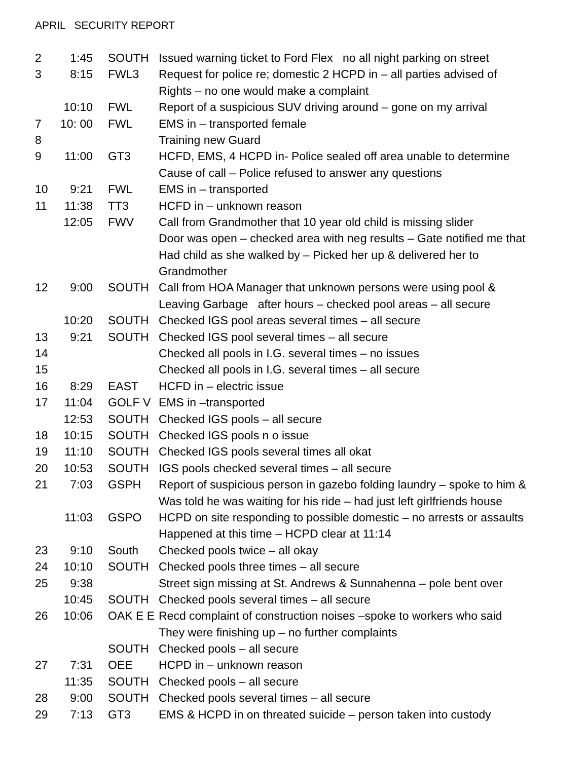APRIL SECURITY REPORT
2 1:45 SOUTH Issued warning ticket to Ford Flex no all night parking on street
3 8:15 FWL3 Request for police re; domestic 2 HCPD in – all parties advised of
Rights – no one would make a complaint
10:10 FWL Report of a suspicious SUV driving around – gone on my arrival
7 10: 00 FWL EMS in – transported female
8 Training new Guard
9 11:00 GT3 HCFD, EMS, 4 HCPD in- Police sealed off area unable to determine
Cause of call – Police refused to answer any questions
10 9:21 FWL EMS in – transported
11 11:38 TT3 HCFD in – unknown reason
12:05 FWV Call from Grandmother that 10 year old child is missing slider
Door was open – checked area with neg results – Gate notified me that
Had child as she walked by – Picked her up & delivered her to
Grandmother
12 9:00 SOUTH Call from HOA Manager that unknown persons were using pool &
Leaving Garbage after hours – checked pool areas – all secure
10:20 SOUTH Checked IGS pool areas several times – all secure
13 9:21 SOUTH Checked IGS pool several times – all secure
14 Checked all pools in I.G. several times – no issues
15 Checked all pools in I.G. several times – all secure
16 8:29 EAST HCFD in – electric issue
17 11:04 GOLF V EMS in –transported
12:53 SOUTH Checked IGS pools – all secure
18 10:15 SOUTH Checked IGS pools n o issue
19 11:10 SOUTH Checked IGS pools several times all okat
20 10:53 SOUTH IGS pools checked several times – all secure
21 7:03 GSPH Report of suspicious person in gazebo folding laundry – spoke to him &
Was told he was waiting for his ride – had just left girlfriends house
11:03 GSPO HCPD on site responding to possible domestic – no arrests or assaults
Happened at this time – HCPD clear at 11:14
23 9:10 South Checked pools twice – all okay
24 10:10 SOUTH Checked pools three times – all secure
25 9:38 Street sign missing at St. Andrews & Sunnahenna – pole bent over
10:45 SOUTH Checked pools several times – all secure
26 10:06 OAK E E Recd complaint of construction noises –spoke to workers who said
They were finishing up – no further complaints
SOUTH Checked pools – all secure
27 7:31 OEE HCPD in – unknown reason
11:35 SOUTH Checked pools – all secure
28 9:00 SOUTH Checked pools several times – all secure
29 7:13 GT3 EMS & HCPD in on threated suicide – person taken into custody